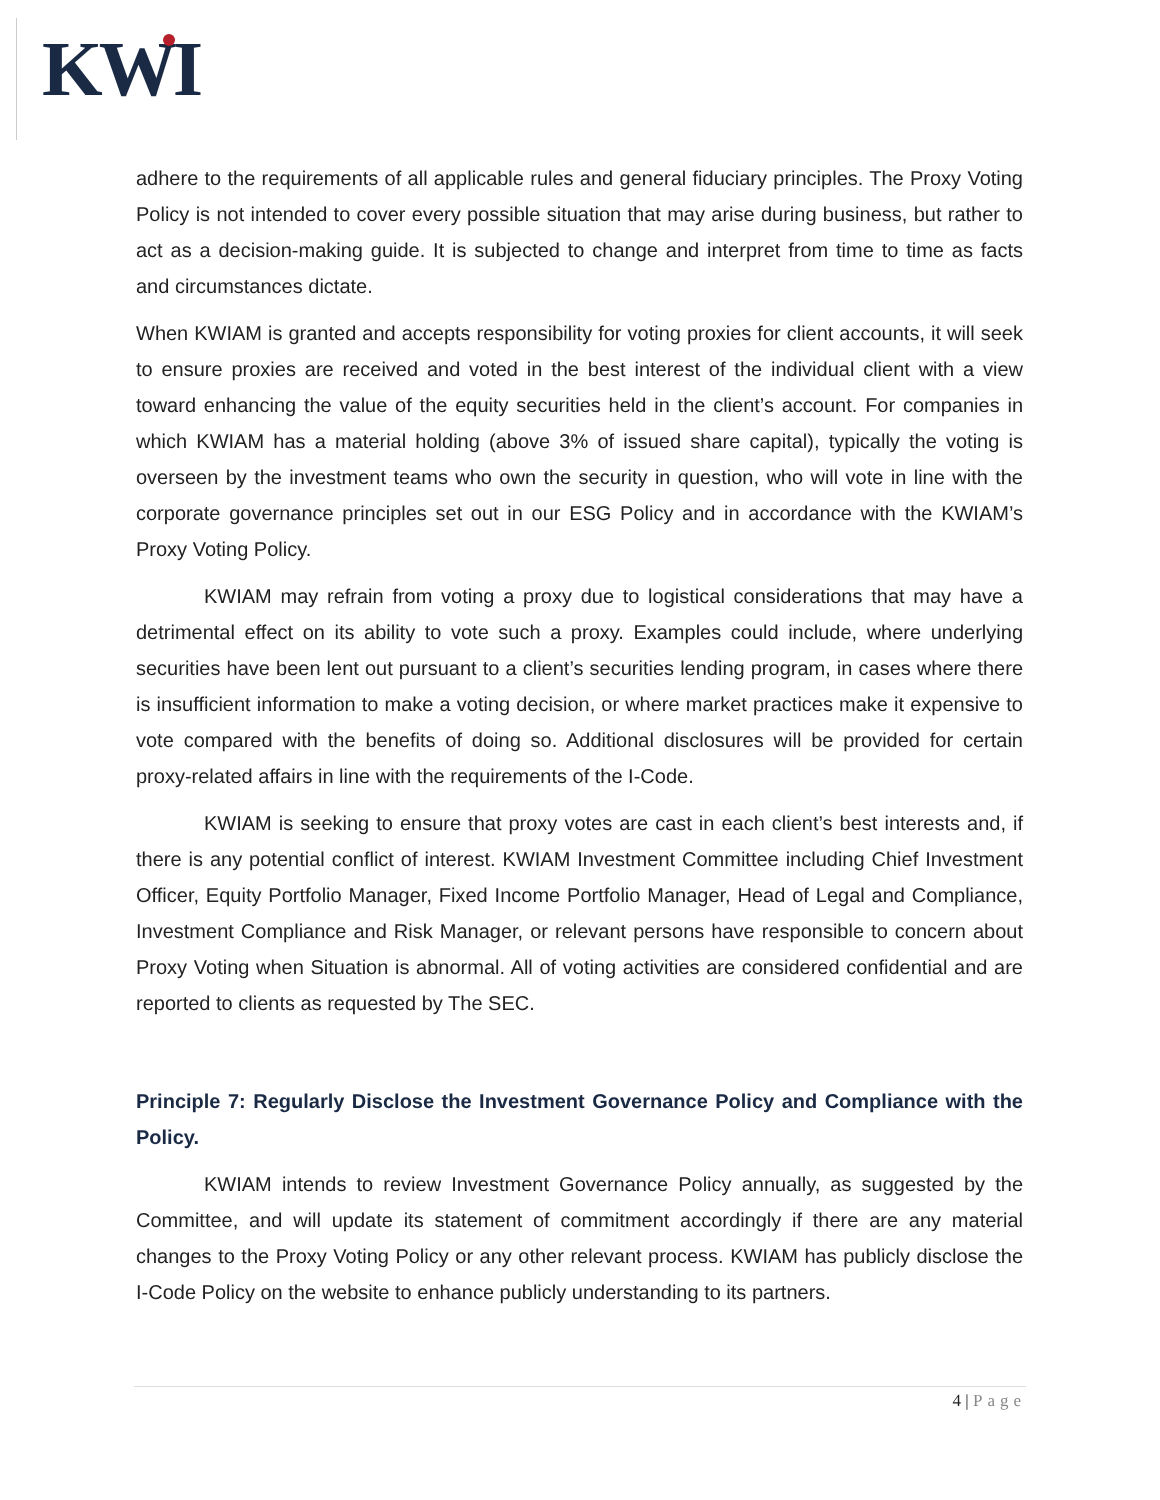KWI
adhere to the requirements of all applicable rules and general fiduciary principles. The Proxy Voting Policy is not intended to cover every possible situation that may arise during business, but rather to act as a decision-making guide. It is subjected to change and interpret from time to time as facts and circumstances dictate.
When KWIAM is granted and accepts responsibility for voting proxies for client accounts, it will seek to ensure proxies are received and voted in the best interest of the individual client with a view toward enhancing the value of the equity securities held in the client’s account. For companies in which KWIAM has a material holding (above 3% of issued share capital), typically the voting is overseen by the investment teams who own the security in question, who will vote in line with the corporate governance principles set out in our ESG Policy and in accordance with the KWIAM’s Proxy Voting Policy.
KWIAM may refrain from voting a proxy due to logistical considerations that may have a detrimental effect on its ability to vote such a proxy. Examples could include, where underlying securities have been lent out pursuant to a client’s securities lending program, in cases where there is insufficient information to make a voting decision, or where market practices make it expensive to vote compared with the benefits of doing so. Additional disclosures will be provided for certain proxy-related affairs in line with the requirements of the I-Code.
KWIAM is seeking to ensure that proxy votes are cast in each client’s best interests and, if there is any potential conflict of interest. KWIAM Investment Committee including Chief Investment Officer, Equity Portfolio Manager, Fixed Income Portfolio Manager, Head of Legal and Compliance, Investment Compliance and Risk Manager, or relevant persons have responsible to concern about Proxy Voting when Situation is abnormal. All of voting activities are considered confidential and are reported to clients as requested by The SEC.
Principle 7: Regularly Disclose the Investment Governance Policy and Compliance with the Policy.
KWIAM intends to review Investment Governance Policy annually, as suggested by the Committee, and will update its statement of commitment accordingly if there are any material changes to the Proxy Voting Policy or any other relevant process. KWIAM has publicly disclose the I-Code Policy on the website to enhance publicly understanding to its partners.
4 | Page